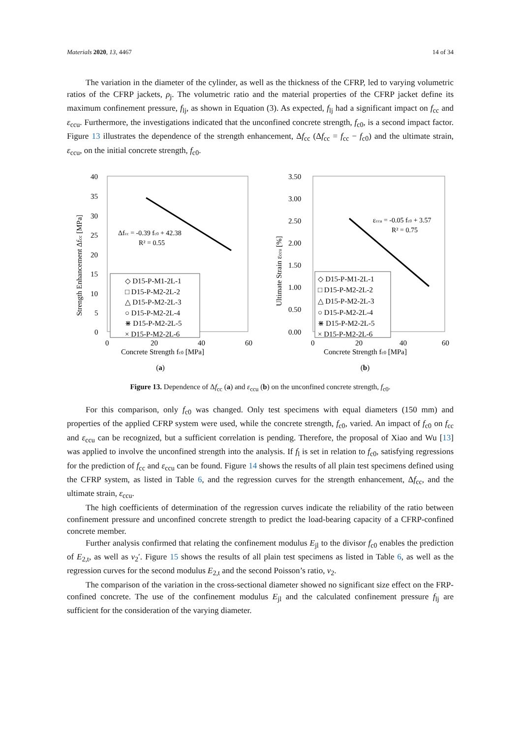Materials 2020, 13, 4467 14 of 34
The variation in the diameter of the cylinder, as well as the thickness of the CFRP, led to varying volumetric ratios of the CFRP jackets, ρ<sub>j</sub>. The volumetric ratio and the material properties of the CFRP jacket define its maximum confinement pressure, f<sub>lj</sub>, as shown in Equation (3). As expected, f<sub>lj</sub> had a significant impact on f<sub>cc</sub> and ε<sub>ccu</sub>. Furthermore, the investigations indicated that the unconfined concrete strength, f<sub>c0</sub>, is a second impact factor. Figure 13 illustrates the dependence of the strength enhancement, Δf<sub>cc</sub> (Δf<sub>cc</sub> = f<sub>cc</sub> − f<sub>c0</sub>) and the ultimate strain, ε<sub>ccu</sub>, on the initial concrete strength, f<sub>c0</sub>.
40
35
30
25
20
15
10
5
0
0
20
40
60
Concrete Strength fc0 [MPa]
(a)
Strength Enhancement Δfcc [MPa]
Δfcc = -0.39 fc0 + 42.38
R² = 0.55
◇ D15-P-M1-2L-1
□ D15-P-M2-2L-2
△ D15-P-M2-2L-3
○ D15-P-M2-2L-4
⋇ D15-P-M2-2L-5
× D15-P-M2-2L-6
3.50
3.00
2.50
2.00
1.50
1.00
0.50
0.00
0
20
40
60
Concrete Strength fc0 [MPa]
(b)
Ultimate Strain εccu [%]
εccu = -0.05 fc0 + 3.57
R² = 0.75
◇ D15-P-M1-2L-1
□ D15-P-M2-2L-2
△ D15-P-M2-2L-3
○ D15-P-M2-2L-4
⋇ D15-P-M2-2L-5
× D15-P-M2-2L-6
Figure 13. Dependence of Δf<sub>cc</sub> (a) and ε<sub>ccu</sub> (b) on the unconfined concrete strength, f<sub>c0</sub>.
For this comparison, only f<sub>c0</sub> was changed. Only test specimens with equal diameters (150 mm) and properties of the applied CFRP system were used, while the concrete strength, f<sub>c0</sub>, varied. An impact of f<sub>c0</sub> on f<sub>cc</sub> and ε<sub>ccu</sub> can be recognized, but a sufficient correlation is pending. Therefore, the proposal of Xiao and Wu [13] was applied to involve the unconfined strength into the analysis. If f<sub>l</sub> is set in relation to f<sub>c0</sub>, satisfying regressions for the prediction of f<sub>cc</sub> and ε<sub>ccu</sub> can be found. Figure 14 shows the results of all plain test specimens defined using the CFRP system, as listed in Table 6, and the regression curves for the strength enhancement, Δf<sub>cc</sub>, and the ultimate strain, ε<sub>ccu</sub>.
The high coefficients of determination of the regression curves indicate the reliability of the ratio between confinement pressure and unconfined concrete strength to predict the load-bearing capacity of a CFRP-confined concrete member.
Further analysis confirmed that relating the confinement modulus E<sub>jl</sub> to the divisor f<sub>c0</sub> enables the prediction of E<sub>2,t</sub>, as well as ν<sub>2</sub>′. Figure 15 shows the results of all plain test specimens as listed in Table 6, as well as the regression curves for the second modulus E<sub>2,t</sub> and the second Poisson’s ratio, ν<sub>2</sub>.
The comparison of the variation in the cross-sectional diameter showed no significant size effect on the FRP-confined concrete. The use of the confinement modulus E<sub>jl</sub> and the calculated confinement pressure f<sub>lj</sub> are sufficient for the consideration of the varying diameter.